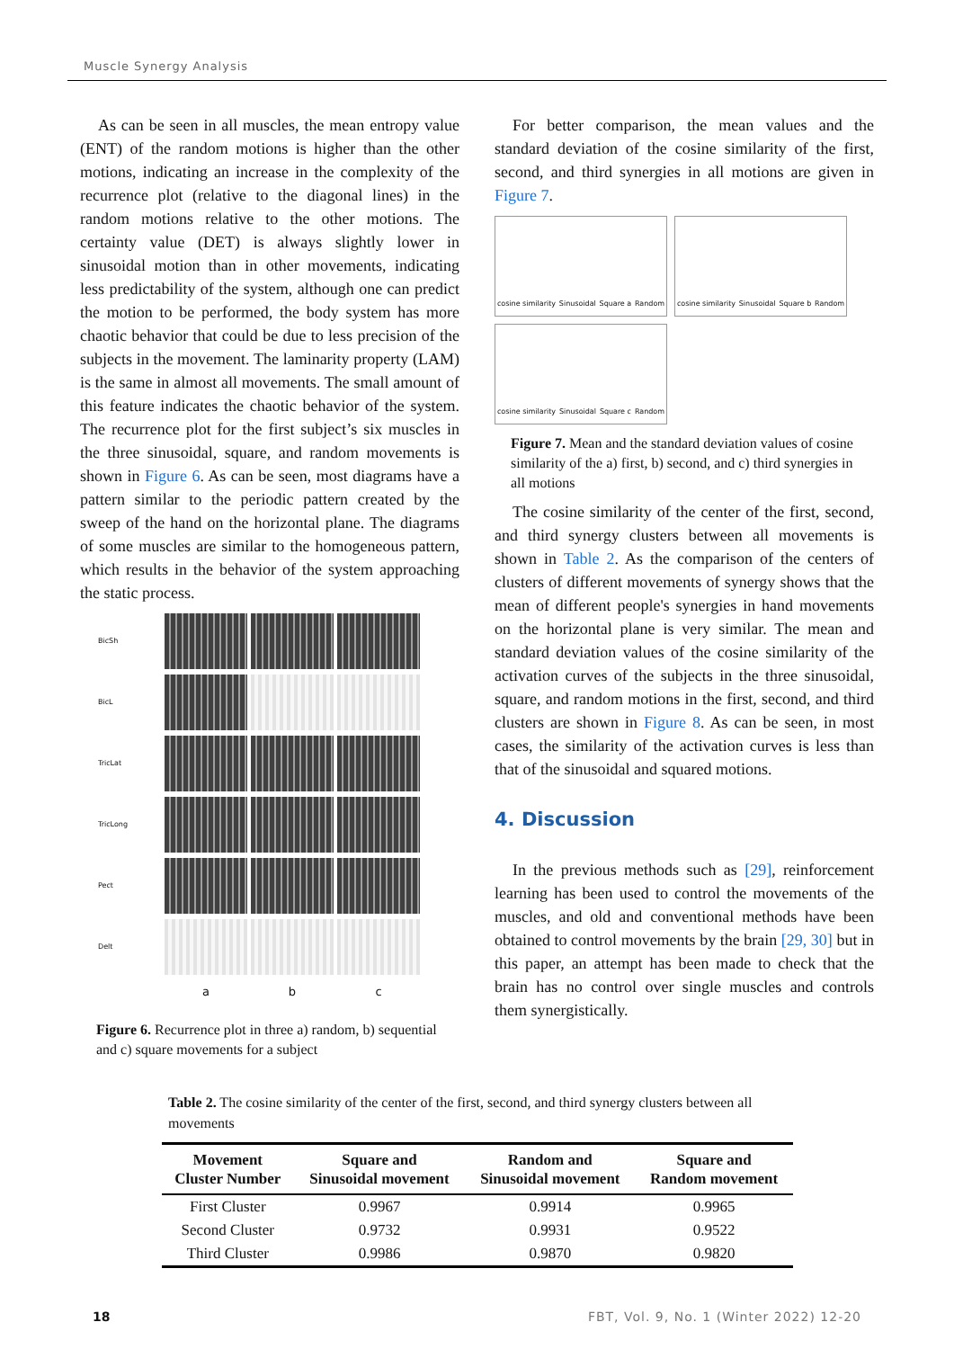Muscle Synergy Analysis
As can be seen in all muscles, the mean entropy value (ENT) of the random motions is higher than the other motions, indicating an increase in the complexity of the recurrence plot (relative to the diagonal lines) in the random motions relative to the other motions. The certainty value (DET) is always slightly lower in sinusoidal motion than in other movements, indicating less predictability of the system, although one can predict the motion to be performed, the body system has more chaotic behavior that could be due to less precision of the subjects in the movement. The laminarity property (LAM) is the same in almost all movements. The small amount of this feature indicates the chaotic behavior of the system. The recurrence plot for the first subject’s six muscles in the three sinusoidal, square, and random movements is shown in Figure 6. As can be seen, most diagrams have a pattern similar to the periodic pattern created by the sweep of the hand on the horizontal plane. The diagrams of some muscles are similar to the homogeneous pattern, which results in the behavior of the system approaching the static process.
BicSh
BicL
TricLat
TricLong
Pect
Delt
a
b
c
Figure 6. Recurrence plot in three a) random, b) sequential and c) square movements for a subject
For better comparison, the mean values and the standard deviation of the cosine similarity of the first, second, and third synergies in all motions are given in Figure 7.
cosine similarity Sinusoidal Square a Random
cosine similarity Sinusoidal Square b Random
cosine similarity Sinusoidal Square c Random
Figure 7. Mean and the standard deviation values of cosine similarity of the a) first, b) second, and c) third synergies in all motions
The cosine similarity of the center of the first, second, and third synergy clusters between all movements is shown in Table 2. As the comparison of the centers of clusters of different movements of synergy shows that the mean of different people's synergies in hand movements on the horizontal plane is very similar. The mean and standard deviation values of the cosine similarity of the activation curves of the subjects in the three sinusoidal, square, and random motions in the first, second, and third clusters are shown in Figure 8. As can be seen, in most cases, the similarity of the activation curves is less than that of the sinusoidal and squared motions.
4. Discussion
In the previous methods such as [29], reinforcement learning has been used to control the movements of the muscles, and old and conventional methods have been obtained to control movements by the brain [29, 30] but in this paper, an attempt has been made to check that the brain has no control over single muscles and controls them synergistically.
Table 2. The cosine similarity of the center of the first, second, and third synergy clusters between all movements
| Movement Cluster Number | Square and Sinusoidal movement | Random and Sinusoidal movement | Square and Random movement |
| --- | --- | --- | --- |
| First Cluster | 0.9967 | 0.9914 | 0.9965 |
| Second Cluster | 0.9732 | 0.9931 | 0.9522 |
| Third Cluster | 0.9986 | 0.9870 | 0.9820 |
18 FBT, Vol. 9, No. 1 (Winter 2022) 12-20